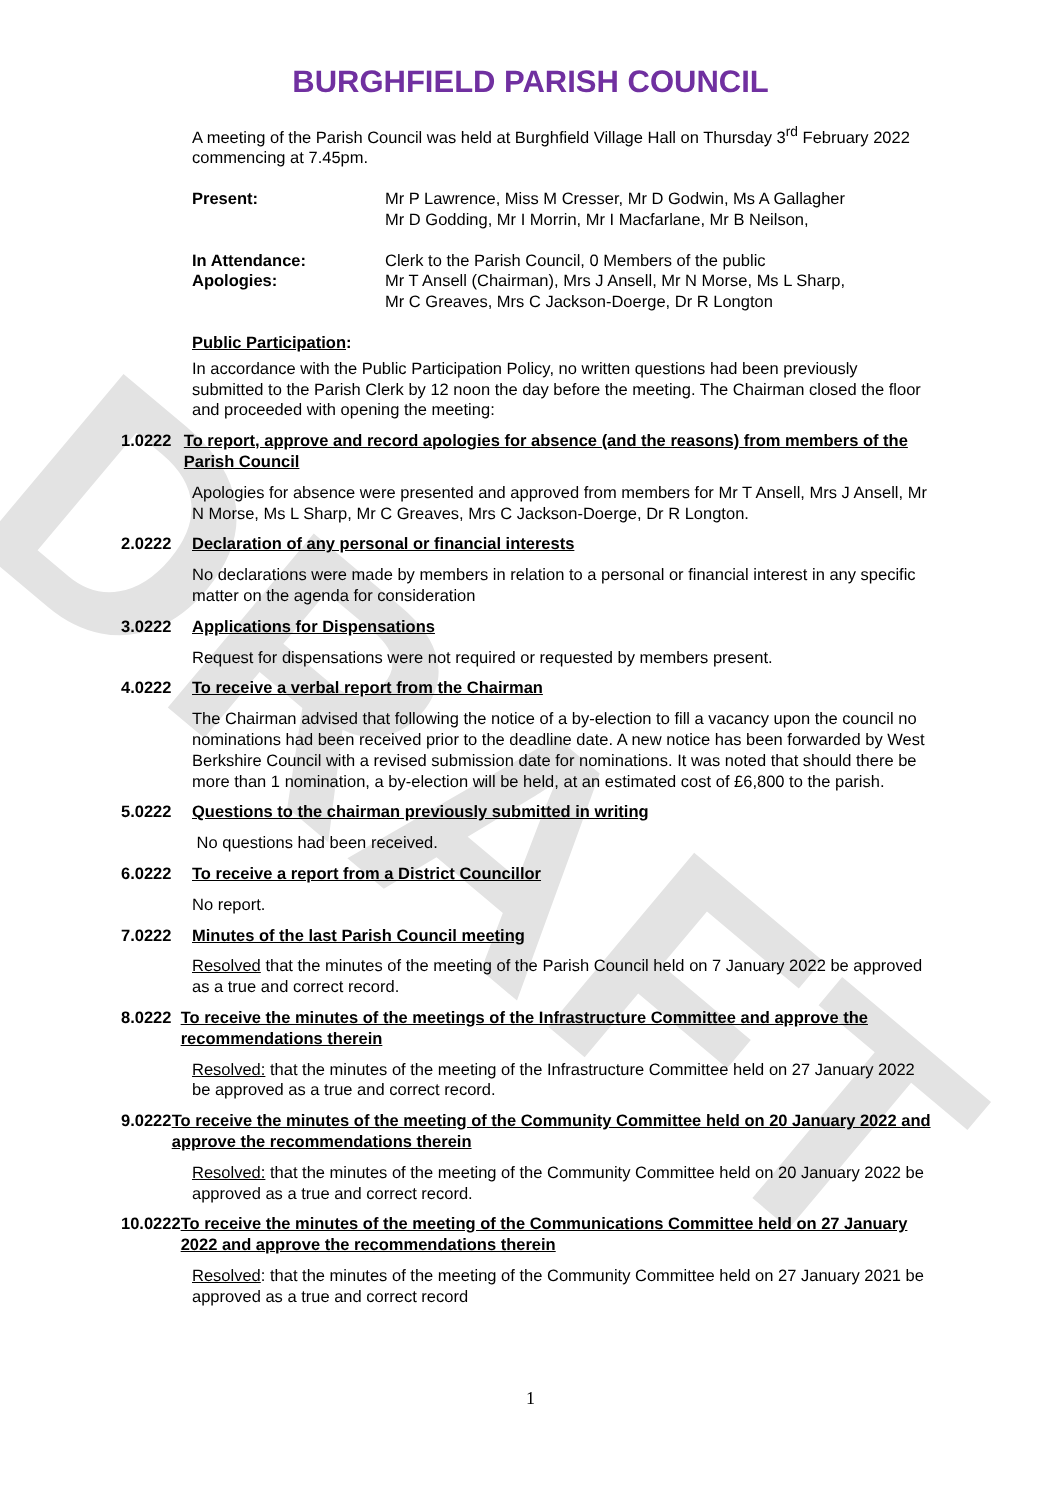DRAFT
BURGHFIELD PARISH COUNCIL
A meeting of the Parish Council was held at Burghfield Village Hall on Thursday 3<sup>rd</sup> February 2022 commencing at 7.45pm.
Present: Mr P Lawrence, Miss M Cresser, Mr D Godwin, Ms A Gallagher
Mr D Godding, Mr I Morrin, Mr I Macfarlane, Mr B Neilson,
In Attendance:
Apologies:
Clerk to the Parish Council, 0 Members of the public
Mr T Ansell (Chairman), Mrs J Ansell, Mr N Morse, Ms L Sharp,
Mr C Greaves, Mrs C Jackson-Doerge, Dr R Longton
Public Participation:
In accordance with the Public Participation Policy, no written questions had been previously submitted to the Parish Clerk by 12 noon the day before the meeting. The Chairman closed the floor and proceeded with opening the meeting:
1.0222 To report, approve and record apologies for absence (and the reasons) from members of the Parish Council
Apologies for absence were presented and approved from members for Mr T Ansell, Mrs J Ansell, Mr N Morse, Ms L Sharp, Mr C Greaves, Mrs C Jackson-Doerge, Dr R Longton.
2.0222 Declaration of any personal or financial interests
No declarations were made by members in relation to a personal or financial interest in any specific matter on the agenda for consideration
3.0222 Applications for Dispensations
Request for dispensations were not required or requested by members present.
4.0222 To receive a verbal report from the Chairman
The Chairman advised that following the notice of a by-election to fill a vacancy upon the council no nominations had been received prior to the deadline date. A new notice has been forwarded by West Berkshire Council with a revised submission date for nominations. It was noted that should there be more than 1 nomination, a by-election will be held, at an estimated cost of £6,800 to the parish.
5.0222 Questions to the chairman previously submitted in writing
No questions had been received.
6.0222 To receive a report from a District Councillor
No report.
7.0222 Minutes of the last Parish Council meeting
Resolved that the minutes of the meeting of the Parish Council held on 7 January 2022 be approved as a true and correct record.
8.0222 To receive the minutes of the meetings of the Infrastructure Committee and approve the recommendations therein
Resolved: that the minutes of the meeting of the Infrastructure Committee held on 27 January 2022 be approved as a true and correct record.
9.0222 To receive the minutes of the meeting of the Community Committee held on 20 January 2022 and approve the recommendations therein
Resolved: that the minutes of the meeting of the Community Committee held on 20 January 2022 be approved as a true and correct record.
10.0222 To receive the minutes of the meeting of the Communications Committee held on 27 January 2022 and approve the recommendations therein
Resolved: that the minutes of the meeting of the Community Committee held on 27 January 2021 be approved as a true and correct record
1